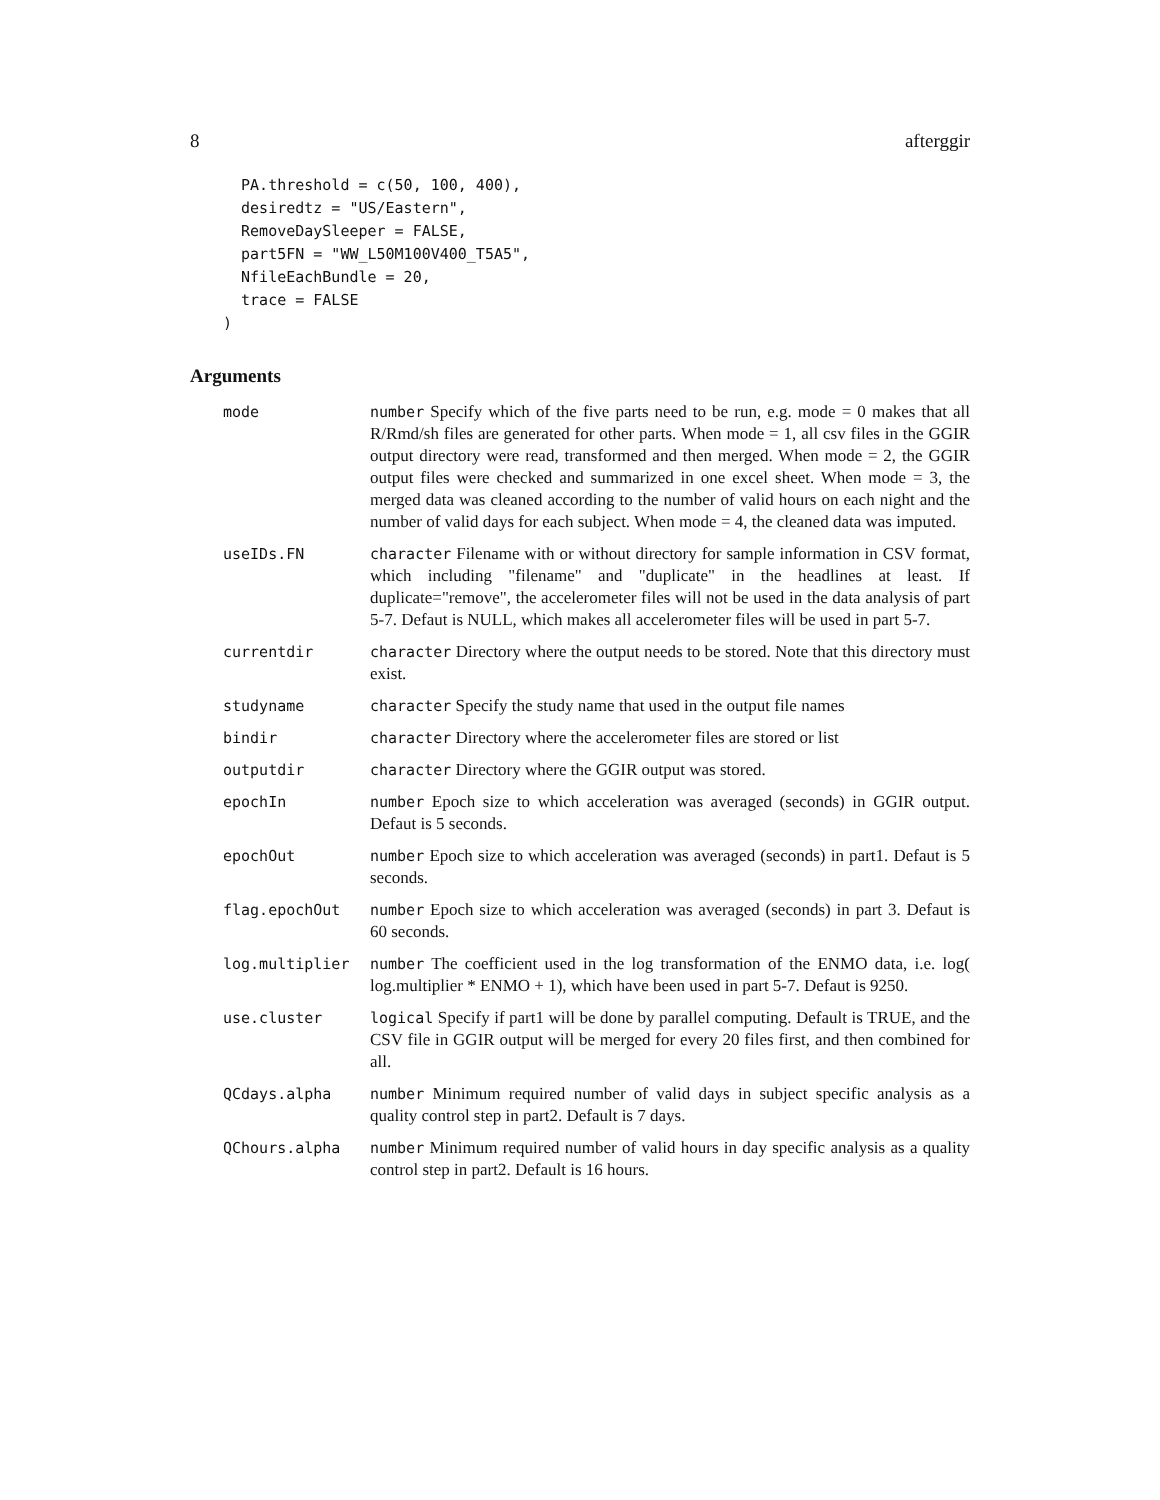8 afterggir
  PA.threshold = c(50, 100, 400),
  desiredtz = "US/Eastern",
  RemoveDaySleeper = FALSE,
  part5FN = "WW_L50M100V400_T5A5",
  NfileEachBundle = 20,
  trace = FALSE
)
Arguments
| mode | number Specify which of the five parts need to be run, e.g. mode = 0 makes that all R/Rmd/sh files are generated for other parts. When mode = 1, all csv files in the GGIR output directory were read, transformed and then merged. When mode = 2, the GGIR output files were checked and summarized in one excel sheet. When mode = 3, the merged data was cleaned according to the number of valid hours on each night and the number of valid days for each subject. When mode = 4, the cleaned data was imputed. |
| useIDs.FN | character Filename with or without directory for sample information in CSV format, which including "filename" and "duplicate" in the headlines at least. If duplicate="remove", the accelerometer files will not be used in the data analysis of part 5-7. Defaut is NULL, which makes all accelerometer files will be used in part 5-7. |
| currentdir | character Directory where the output needs to be stored. Note that this directory must exist. |
| studyname | character Specify the study name that used in the output file names |
| bindir | character Directory where the accelerometer files are stored or list |
| outputdir | character Directory where the GGIR output was stored. |
| epochIn | number Epoch size to which acceleration was averaged (seconds) in GGIR output. Defaut is 5 seconds. |
| epochOut | number Epoch size to which acceleration was averaged (seconds) in part1. Defaut is 5 seconds. |
| flag.epochOut | number Epoch size to which acceleration was averaged (seconds) in part 3. Defaut is 60 seconds. |
| log.multiplier | number The coefficient used in the log transformation of the ENMO data, i.e. log( log.multiplier * ENMO + 1), which have been used in part 5-7. Defaut is 9250. |
| use.cluster | logical Specify if part1 will be done by parallel computing. Default is TRUE, and the CSV file in GGIR output will be merged for every 20 files first, and then combined for all. |
| QCdays.alpha | number Minimum required number of valid days in subject specific analysis as a quality control step in part2. Default is 7 days. |
| QChours.alpha | number Minimum required number of valid hours in day specific analysis as a quality control step in part2. Default is 16 hours. |